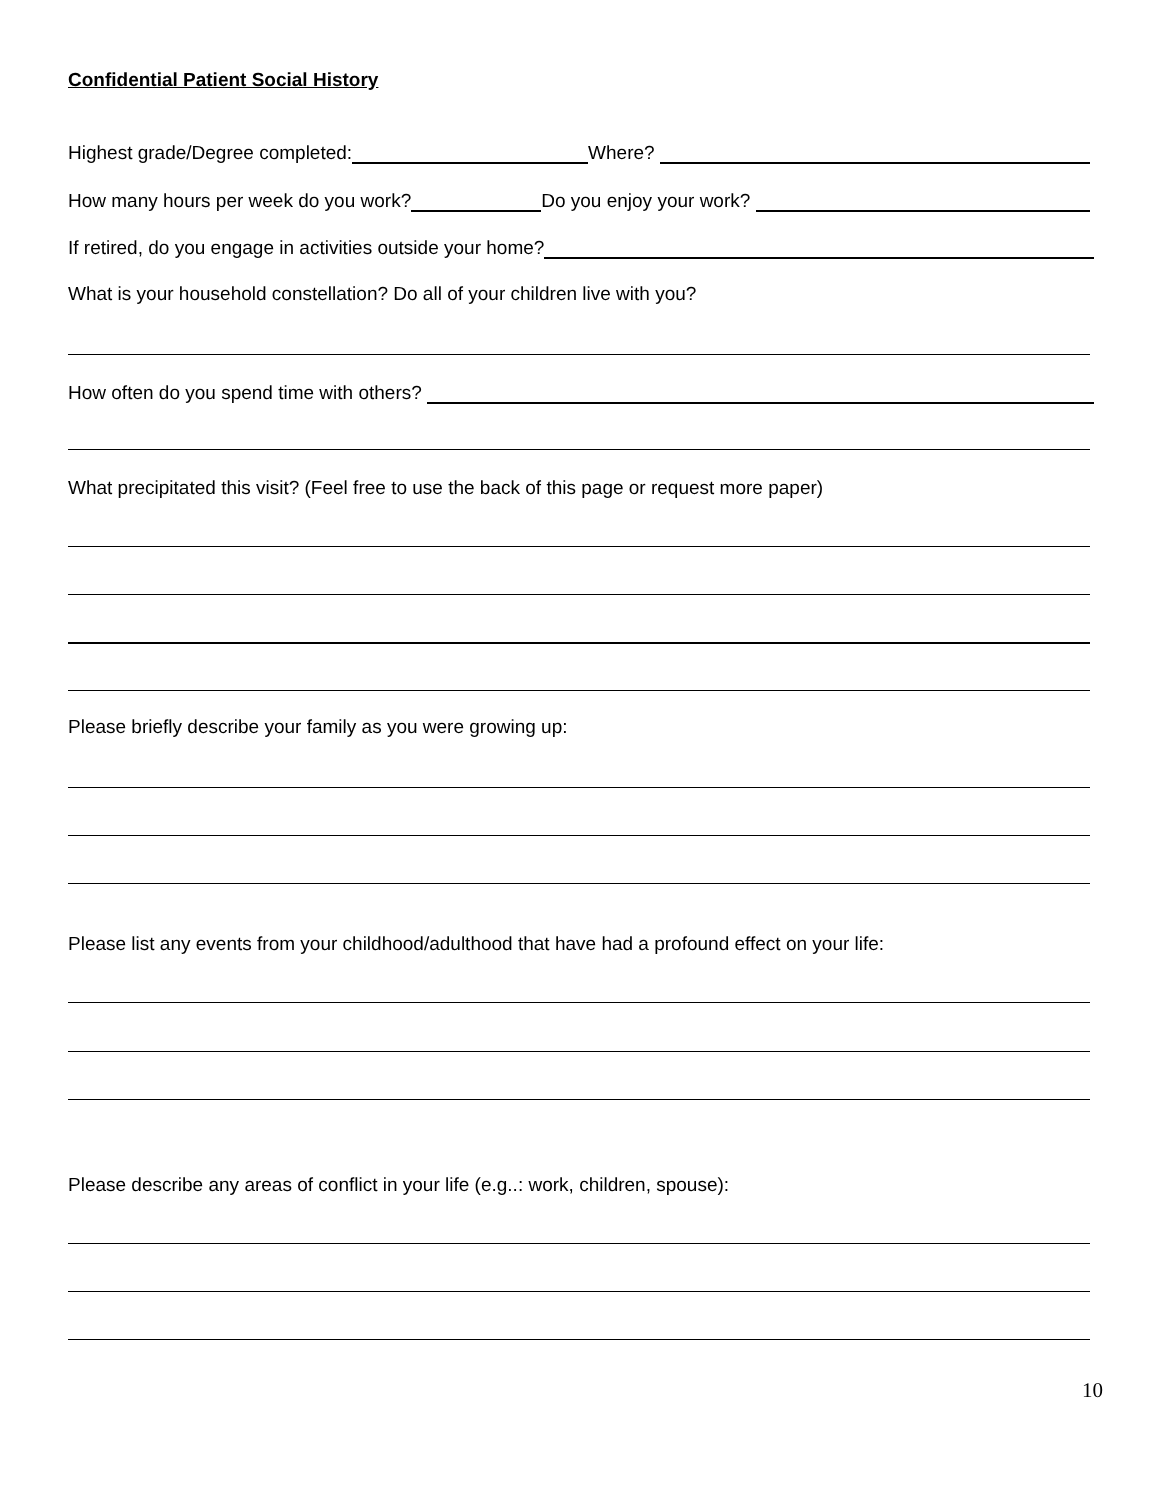Confidential Patient Social History
Highest grade/Degree completed: Where?
How many hours per week do you work? Do you enjoy your work?
If retired, do you engage in activities outside your home?
What is your household constellation? Do all of your children live with you?
How often do you spend time with others?
What precipitated this visit? (Feel free to use the back of this page or request more paper)
Please briefly describe your family as you were growing up:
Please list any events from your childhood/adulthood that have had a profound effect on your life:
Please describe any areas of conflict in your life (e.g..: work, children, spouse):
10